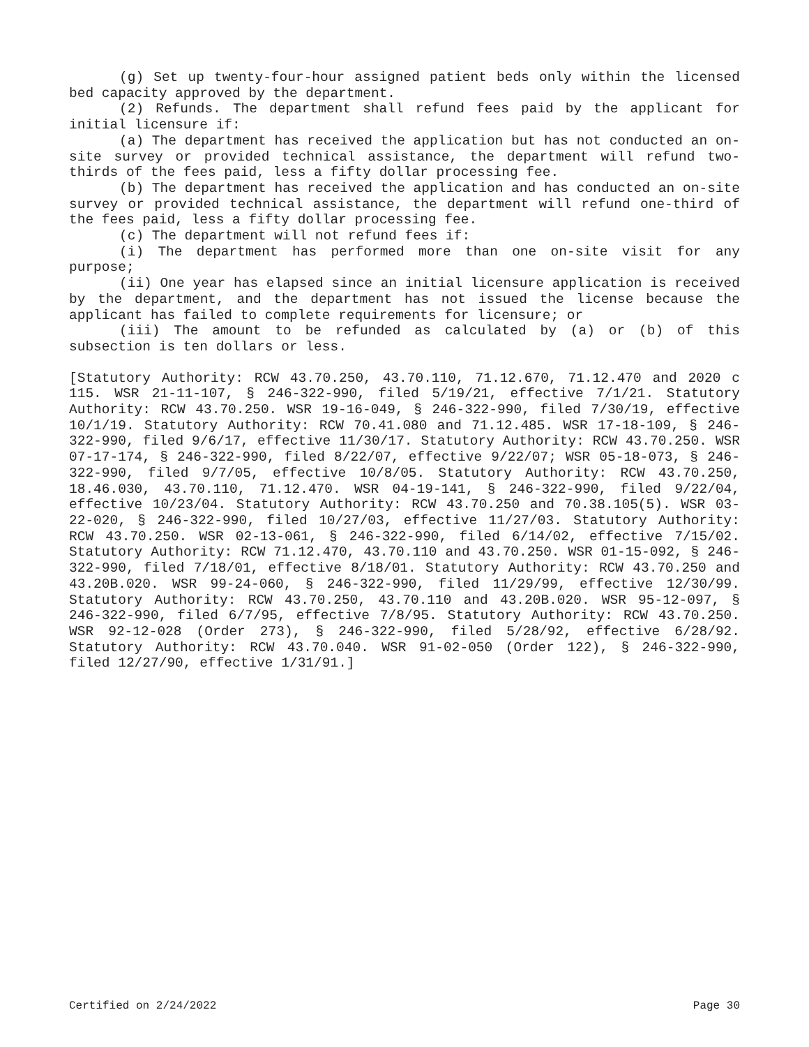(g) Set up twenty-four-hour assigned patient beds only within the licensed bed capacity approved by the department.
(2) Refunds. The department shall refund fees paid by the applicant for initial licensure if:
(a) The department has received the application but has not conducted an on-site survey or provided technical assistance, the department will refund two-thirds of the fees paid, less a fifty dollar processing fee.
(b) The department has received the application and has conducted an on-site survey or provided technical assistance, the department will refund one-third of the fees paid, less a fifty dollar processing fee.
(c) The department will not refund fees if:
(i) The department has performed more than one on-site visit for any purpose;
(ii) One year has elapsed since an initial licensure application is received by the department, and the department has not issued the license because the applicant has failed to complete requirements for licensure; or
(iii) The amount to be refunded as calculated by (a) or (b) of this subsection is ten dollars or less.
[Statutory Authority: RCW 43.70.250, 43.70.110, 71.12.670, 71.12.470 and 2020 c 115. WSR 21-11-107, § 246-322-990, filed 5/19/21, effective 7/1/21. Statutory Authority: RCW 43.70.250. WSR 19-16-049, § 246-322-990, filed 7/30/19, effective 10/1/19. Statutory Authority: RCW 70.41.080 and 71.12.485. WSR 17-18-109, § 246-322-990, filed 9/6/17, effective 11/30/17. Statutory Authority: RCW 43.70.250. WSR 07-17-174, § 246-322-990, filed 8/22/07, effective 9/22/07; WSR 05-18-073, § 246-322-990, filed 9/7/05, effective 10/8/05. Statutory Authority: RCW 43.70.250, 18.46.030, 43.70.110, 71.12.470. WSR 04-19-141, § 246-322-990, filed 9/22/04, effective 10/23/04. Statutory Authority: RCW 43.70.250 and 70.38.105(5). WSR 03-22-020, § 246-322-990, filed 10/27/03, effective 11/27/03. Statutory Authority: RCW 43.70.250. WSR 02-13-061, § 246-322-990, filed 6/14/02, effective 7/15/02. Statutory Authority: RCW 71.12.470, 43.70.110 and 43.70.250. WSR 01-15-092, § 246-322-990, filed 7/18/01, effective 8/18/01. Statutory Authority: RCW 43.70.250 and 43.20B.020. WSR 99-24-060, § 246-322-990, filed 11/29/99, effective 12/30/99. Statutory Authority: RCW 43.70.250, 43.70.110 and 43.20B.020. WSR 95-12-097, § 246-322-990, filed 6/7/95, effective 7/8/95. Statutory Authority: RCW 43.70.250. WSR 92-12-028 (Order 273), § 246-322-990, filed 5/28/92, effective 6/28/92. Statutory Authority: RCW 43.70.040. WSR 91-02-050 (Order 122), § 246-322-990, filed 12/27/90, effective 1/31/91.]
Certified on 2/24/2022 Page 30